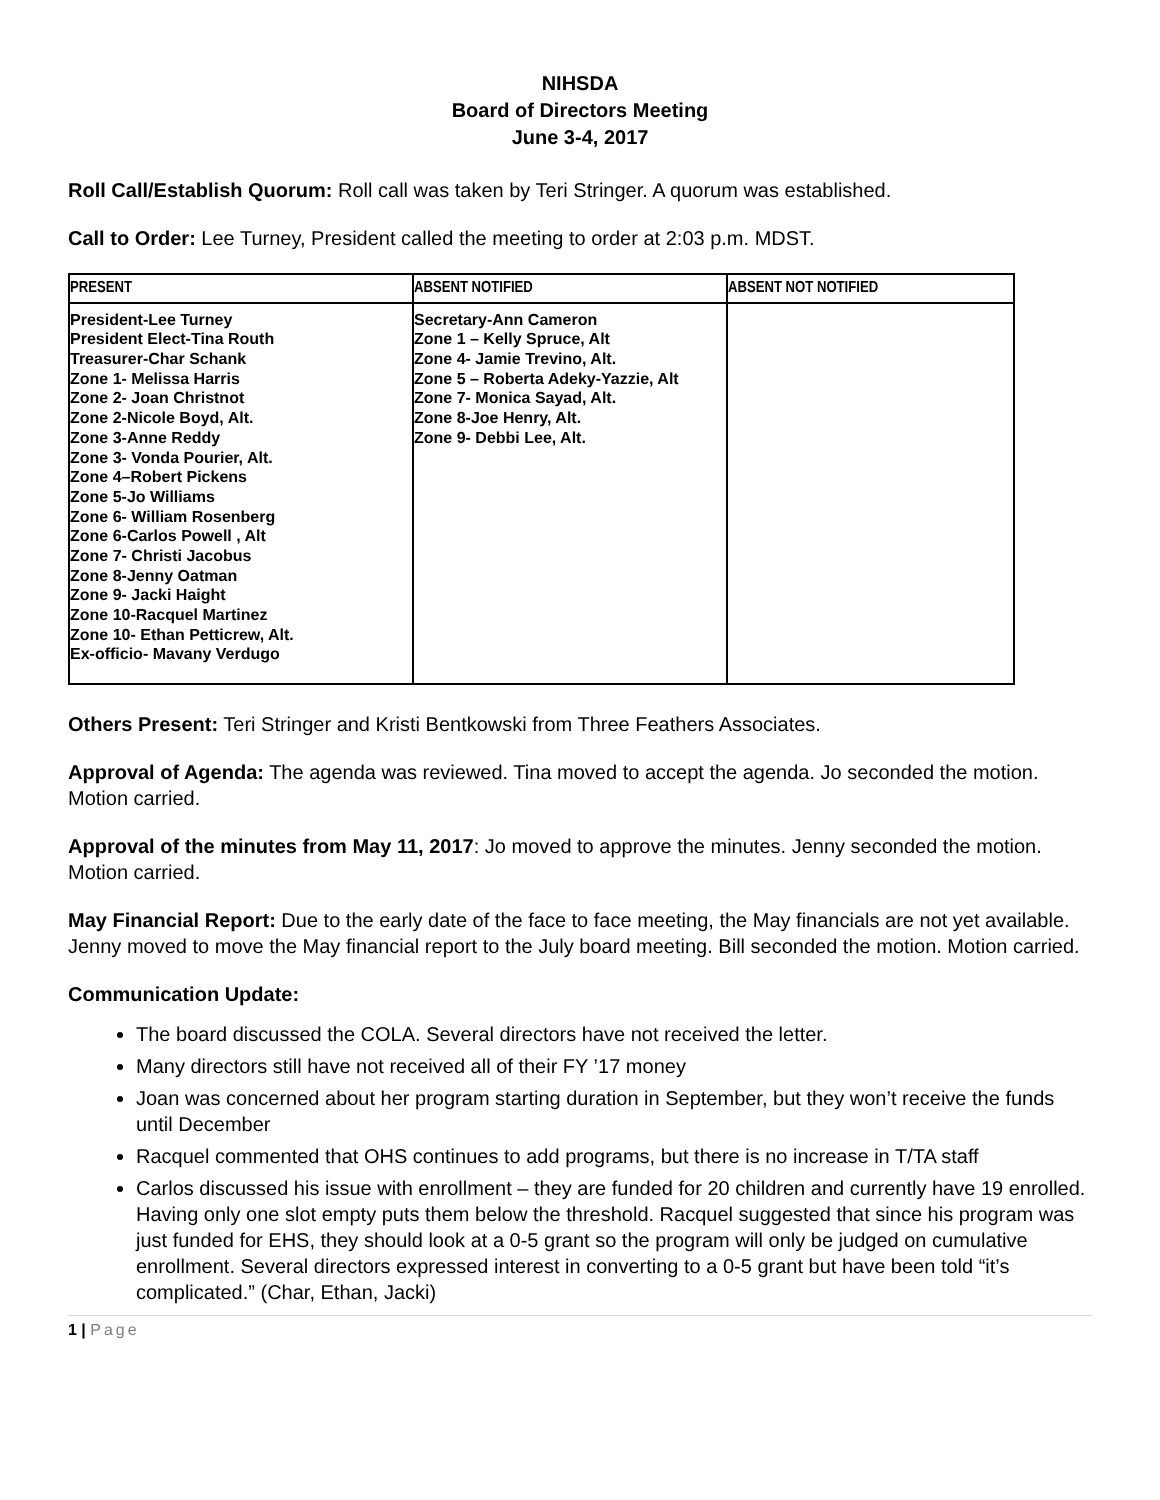NIHSDA
Board of Directors Meeting
June 3-4, 2017
Roll Call/Establish Quorum: Roll call was taken by Teri Stringer. A quorum was established.
Call to Order: Lee Turney, President called the meeting to order at 2:03 p.m. MDST.
| PRESENT | ABSENT NOTIFIED | ABSENT NOT NOTIFIED |
| --- | --- | --- |
| President-Lee Turney President Elect-Tina Routh Treasurer-Char Schank Zone 1- Melissa Harris Zone 2- Joan Christnot Zone 2-Nicole Boyd, Alt. Zone 3-Anne Reddy Zone 3- Vonda Pourier, Alt. Zone 4–Robert Pickens Zone 5-Jo Williams Zone 6- William Rosenberg Zone 6-Carlos Powell , Alt Zone 7- Christi Jacobus Zone 8-Jenny Oatman Zone 9- Jacki Haight Zone 10-Racquel Martinez Zone 10- Ethan Petticrew, Alt. Ex-officio- Mavany Verdugo | Secretary-Ann Cameron Zone 1 – Kelly Spruce, Alt Zone 4- Jamie Trevino, Alt. Zone 5 – Roberta Adeky-Yazzie, Alt Zone 7- Monica Sayad, Alt. Zone 8-Joe Henry, Alt. Zone 9- Debbi Lee, Alt. | |
Others Present: Teri Stringer and Kristi Bentkowski from Three Feathers Associates.
Approval of Agenda: The agenda was reviewed. Tina moved to accept the agenda. Jo seconded the motion. Motion carried.
Approval of the minutes from May 11, 2017: Jo moved to approve the minutes. Jenny seconded the motion. Motion carried.
May Financial Report: Due to the early date of the face to face meeting, the May financials are not yet available. Jenny moved to move the May financial report to the July board meeting. Bill seconded the motion. Motion carried.
Communication Update:
The board discussed the COLA. Several directors have not received the letter.
Many directors still have not received all of their FY ’17 money
Joan was concerned about her program starting duration in September, but they won’t receive the funds until December
Racquel commented that OHS continues to add programs, but there is no increase in T/TA staff
Carlos discussed his issue with enrollment – they are funded for 20 children and currently have 19 enrolled. Having only one slot empty puts them below the threshold. Racquel suggested that since his program was just funded for EHS, they should look at a 0-5 grant so the program will only be judged on cumulative enrollment. Several directors expressed interest in converting to a 0-5 grant but have been told “it’s complicated.” (Char, Ethan, Jacki)
1 | Page